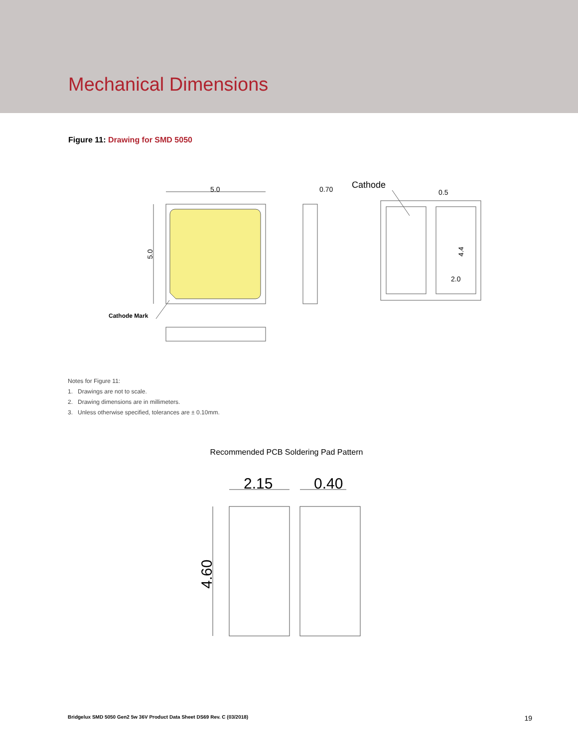Mechanical Dimensions
Figure 11: Drawing for SMD 5050
5.0
5.0
0.70
Cathode
0.5
4.4
2.0
Cathode Mark
Notes for Figure 11:
1. Drawings are not to scale.
2. Drawing dimensions are in millimeters.
3. Unless otherwise specified, tolerances are ± 0.10mm.
Recommended PCB Soldering Pad Pattern
2.15
0.40
4.60
Bridgelux SMD 5050 Gen2 5w 36V Product Data Sheet DS69 Rev. C (03/2018) 19